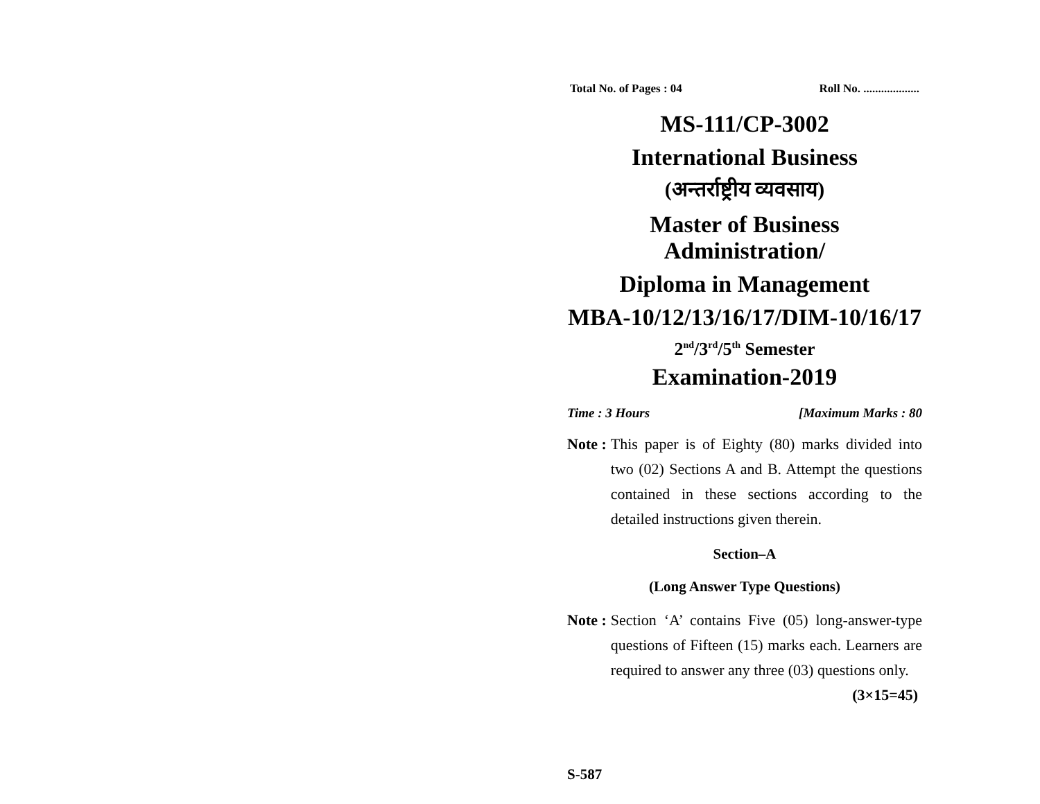Total No. of Pages : 04 Roll No. ...................
MS-111/CP-3002
International Business
(अन्तर्राष्ट्रीय व्यवसाय)
Master of Business Administration/
Diploma in Management
MBA-10/12/13/16/17/DIM-10/16/17
2<sup>nd</sup>/3<sup>rd</sup>/5<sup>th</sup> Semester
Examination-2019
Time : 3 Hours [Maximum Marks : 80
Note : This paper is of Eighty (80) marks divided into two (02) Sections A and B. Attempt the questions contained in these sections according to the detailed instructions given therein.
Section–A
(Long Answer Type Questions)
Note : Section ‘A’ contains Five (05) long-answer-type questions of Fifteen (15) marks each. Learners are required to answer any three (03) questions only. (3×15=45)
S-587